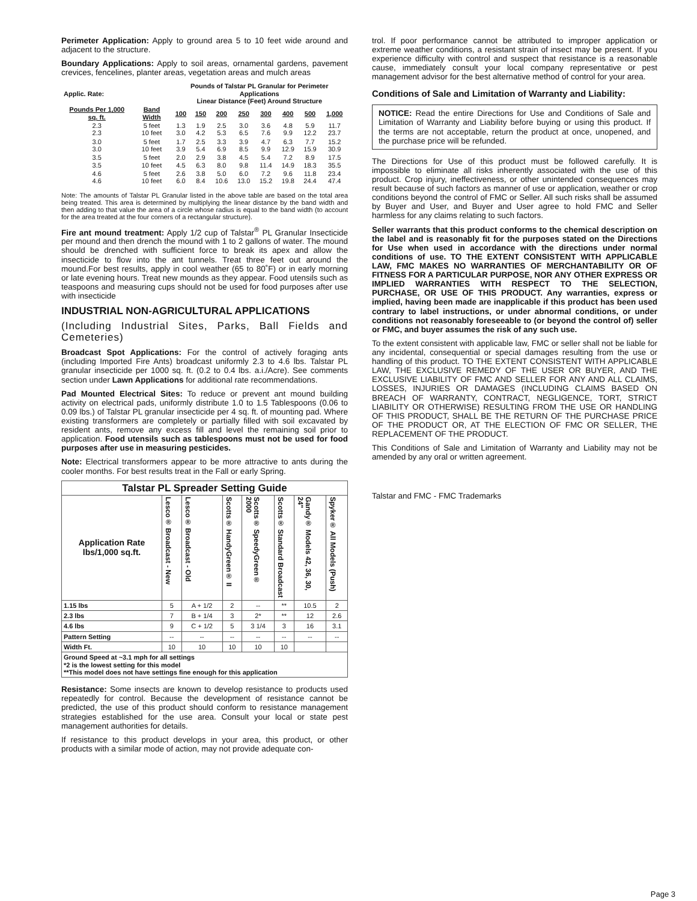Perimeter Application: Apply to ground area 5 to 10 feet wide around and adjacent to the structure.
Boundary Applications: Apply to soil areas, ornamental gardens, pavement crevices, fencelines, planter areas, vegetation areas and mulch areas
| Applic. Rate: | | Pounds of Talstar PL Granular for Perimeter Applications Linear Distance (Feet) Around Structure | | | | | | | |
| --- | --- | --- | --- | --- | --- | --- | --- | --- | --- |
| Pounds Per 1,000 sq. ft. | Band Width | 100 | 150 | 200 | 250 | 300 | 400 | 500 | 1,000 |
| 2.3 2.3 | 5 feet 10 feet | 1.3 3.0 | 1.9 4.2 | 2.5 5.3 | 3.0 6.5 | 3.6 7.6 | 4.8 9.9 | 5.9 12.2 | 11.7 23.7 |
| 3.0 3.0 | 5 feet 10 feet | 1.7 3.9 | 2.5 5.4 | 3.3 6.9 | 3.9 8.5 | 4.7 9.9 | 6.3 12.9 | 7.7 15.9 | 15.2 30.9 |
| 3.5 3.5 | 5 feet 10 feet | 2.0 4.5 | 2.9 6.3 | 3.8 8.0 | 4.5 9.8 | 5.4 11.4 | 7.2 14.9 | 8.9 18.3 | 17.5 35.5 |
| 4.6 4.6 | 5 feet 10 feet | 2.6 6.0 | 3.8 8.4 | 5.0 10.6 | 6.0 13.0 | 7.2 15.2 | 9.6 19.8 | 11.8 24.4 | 23.4 47.4 |
Note: The amounts of Talstar PL Granular listed in the above table are based on the total area being treated. This area is determined by multiplying the linear distance by the band width and then adding to that value the area of a circle whose radius is equal to the band width (to account for the area treated at the four corners of a rectangular structure).
Fire ant mound treatment: Apply 1/2 cup of Talstar<sup>®</sup> PL Granular Insecticide per mound and then drench the mound with 1 to 2 gallons of water. The mound should be drenched with sufficient force to break its apex and allow the insecticide to flow into the ant tunnels. Treat three feet out around the mound.For best results, apply in cool weather (65 to 80˚F) or in early morning or late evening hours. Treat new mounds as they appear. Food utensils such as teaspoons and measuring cups should not be used for food purposes after use with insecticide
INDUSTRIAL NON-AGRICULTURAL APPLICATIONS
(Including Industrial Sites, Parks, Ball Fields and Cemeteries)
Broadcast Spot Applications: For the control of actively foraging ants (including Imported Fire Ants) broadcast uniformly 2.3 to 4.6 lbs. Talstar PL granular insecticide per 1000 sq. ft. (0.2 to 0.4 lbs. a.i./Acre). See comments section under Lawn Applications for additional rate recommendations.
Pad Mounted Electrical Sites: To reduce or prevent ant mound building activity on electrical pads, uniformly distribute 1.0 to 1.5 Tablespoons (0.06 to 0.09 lbs.) of Talstar PL granular insecticide per 4 sq. ft. of mounting pad. Where existing transformers are completely or partially filled with soil excavated by resident ants, remove any excess fill and level the remaining soil prior to application. Food utensils such as tablespoons must not be used for food purposes after use in measuring pesticides.
Note: Electrical transformers appear to be more attractive to ants during the cooler months. For best results treat in the Fall or early Spring.
| Talstar PL Spreader Setting Guide | | | | | | | |
| --- | --- | --- | --- | --- | --- | --- | --- |
| Application Rate lbs/1,000 sq.ft. | Lesco® Broadcast - New | Lesco® Broadcast - Old | Scotts® HandyGreen® II | Scotts® SpeedyGreen® 2000 | Scotts® Standard Broadcast | Gandy® Models 42, 36, 30, 24" | Spyker® All Models (Push) |
| 1.15 lbs | 5 | A + 1/2 | 2 | -- | ** | 10.5 | 2 |
| 2.3 lbs | 7 | B + 1/4 | 3 | 2* | ** | 12 | 2.6 |
| 4.6 lbs | 9 | C + 1/2 | 5 | 3 1/4 | 3 | 16 | 3.1 |
| Pattern Setting | -- | -- | -- | -- | -- | -- | -- |
| Width Ft. | 10 | 10 | 10 | 10 | 10 | | |
| Ground Speed at ~3.1 mph for all settings *2 is the lowest setting for this model **This model does not have settings fine enough for this application | | | | | | | |
Resistance: Some insects are known to develop resistance to products used repeatedly for control. Because the development of resistance cannot be predicted, the use of this product should conform to resistance management strategies established for the use area. Consult your local or state pest management authorities for details.
If resistance to this product develops in your area, this product, or other products with a similar mode of action, may not provide adequate con-
trol. If poor performance cannot be attributed to improper application or extreme weather conditions, a resistant strain of insect may be present. If you experience difficulty with control and suspect that resistance is a reasonable cause, immediately consult your local company representative or pest management advisor for the best alternative method of control for your area.
Conditions of Sale and Limitation of Warranty and Liability:
NOTICE: Read the entire Directions for Use and Conditions of Sale and Limitation of Warranty and Liability before buying or using this product. If the terms are not acceptable, return the product at once, unopened, and the purchase price will be refunded.
The Directions for Use of this product must be followed carefully. It is impossible to eliminate all risks inherently associated with the use of this product. Crop injury, ineffectiveness, or other unintended consequences may result because of such factors as manner of use or application, weather or crop conditions beyond the control of FMC or Seller. All such risks shall be assumed by Buyer and User, and Buyer and User agree to hold FMC and Seller harmless for any claims relating to such factors.
Seller warrants that this product conforms to the chemical description on the label and is reasonably fit for the purposes stated on the Directions for Use when used in accordance with the directions under normal conditions of use. TO THE EXTENT CONSISTENT WITH APPLICABLE LAW, FMC MAKES NO WARRANTIES OF MERCHANTABILITY OR OF FITNESS FOR A PARTICULAR PURPOSE, NOR ANY OTHER EXPRESS OR IMPLIED WARRANTIES WITH RESPECT TO THE SELECTION, PURCHASE, OR USE OF THIS PRODUCT. Any warranties, express or implied, having been made are inapplicable if this product has been used contrary to label instructions, or under abnormal conditions, or under conditions not reasonably foreseeable to (or beyond the control of) seller or FMC, and buyer assumes the risk of any such use.
To the extent consistent with applicable law, FMC or seller shall not be liable for any incidental, consequential or special damages resulting from the use or handling of this product. TO THE EXTENT CONSISTENT WITH APPLICABLE LAW, THE EXCLUSIVE REMEDY OF THE USER OR BUYER, AND THE EXCLUSIVE LIABILITY OF FMC AND SELLER FOR ANY AND ALL CLAIMS, LOSSES, INJURIES OR DAMAGES (INCLUDING CLAIMS BASED ON BREACH OF WARRANTY, CONTRACT, NEGLIGENCE, TORT, STRICT LIABILITY OR OTHERWISE) RESULTING FROM THE USE OR HANDLING OF THIS PRODUCT, SHALL BE THE RETURN OF THE PURCHASE PRICE OF THE PRODUCT OR, AT THE ELECTION OF FMC OR SELLER, THE REPLACEMENT OF THE PRODUCT.
This Conditions of Sale and Limitation of Warranty and Liability may not be amended by any oral or written agreement.
Talstar and FMC - FMC Trademarks
Page 3